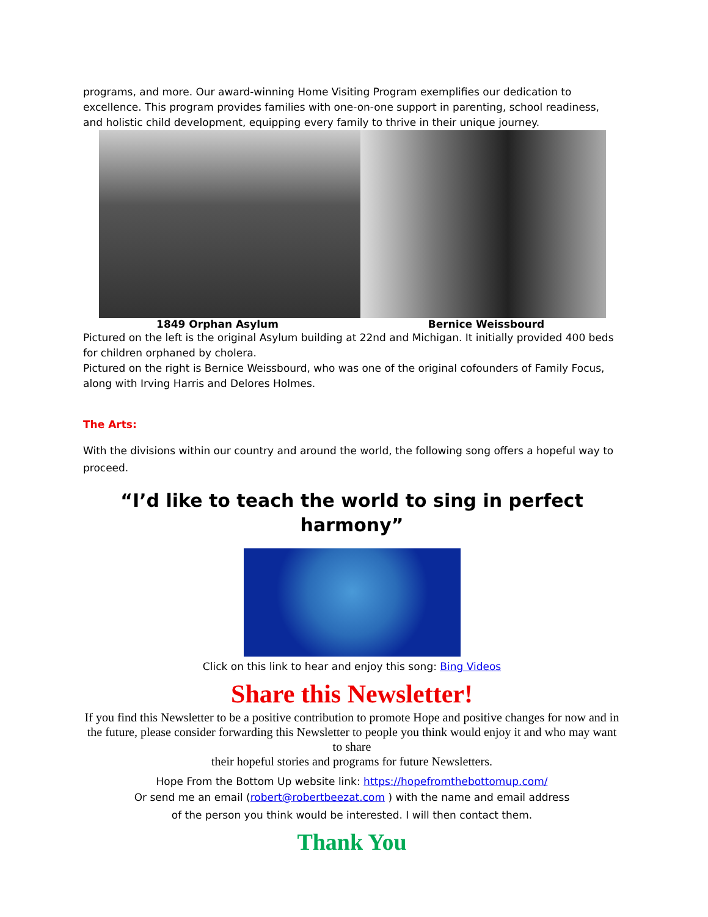programs, and more. Our award-winning Home Visiting Program exemplifies our dedication to excellence. This program provides families with one-on-one support in parenting, school readiness, and holistic child development, equipping every family to thrive in their unique journey.
1849 Orphan Asylum Bernice Weissbourd
Pictured on the left is the original Asylum building at 22nd and Michigan. It initially provided 400 beds for children orphaned by cholera.
Pictured on the right is Bernice Weissbourd, who was one of the original cofounders of Family Focus, along with Irving Harris and Delores Holmes.
The Arts:
With the divisions within our country and around the world, the following song offers a hopeful way to proceed.
“I’d like to teach the world to sing in perfect harmony”
Click on this link to hear and enjoy this song: Bing Videos
Share this Newsletter!
If you find this Newsletter to be a positive contribution to promote Hope and positive changes for now and in the future, please consider forwarding this Newsletter to people you think would enjoy it and who may want to share
their hopeful stories and programs for future Newsletters.
Hope From the Bottom Up website link: https://hopefromthebottomup.com/
Or send me an email (robert@robertbeezat.com ) with the name and email address
of the person you think would be interested. I will then contact them.
Thank You